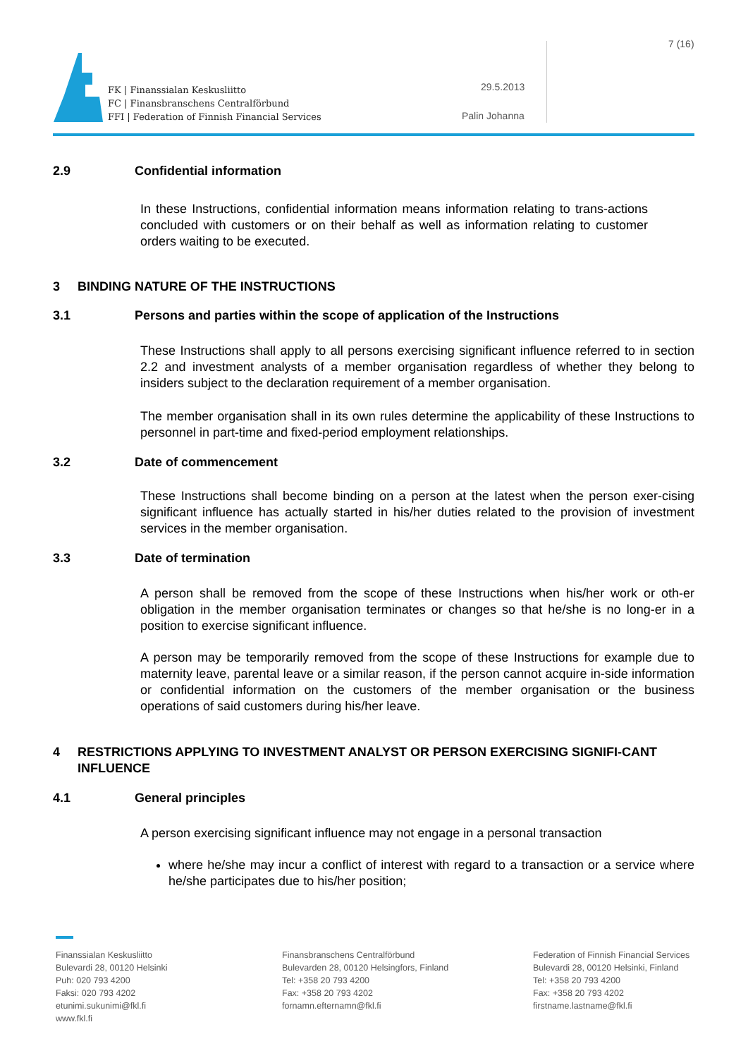FK | Finanssialan Keskusliitto
FC | Finansbranschens Centralförbund
FFI | Federation of Finnish Financial Services
7 (16)
29.5.2013
Palin Johanna
2.9 Confidential information
In these Instructions, confidential information means information relating to trans-actions concluded with customers or on their behalf as well as information relating to customer orders waiting to be executed.
3 BINDING NATURE OF THE INSTRUCTIONS
3.1 Persons and parties within the scope of application of the Instructions
These Instructions shall apply to all persons exercising significant influence referred to in section 2.2 and investment analysts of a member organisation regardless of whether they belong to insiders subject to the declaration requirement of a member organisation.
The member organisation shall in its own rules determine the applicability of these Instructions to personnel in part-time and fixed-period employment relationships.
3.2 Date of commencement
These Instructions shall become binding on a person at the latest when the person exer-cising significant influence has actually started in his/her duties related to the provision of investment services in the member organisation.
3.3 Date of termination
A person shall be removed from the scope of these Instructions when his/her work or oth-er obligation in the member organisation terminates or changes so that he/she is no long-er in a position to exercise significant influence.
A person may be temporarily removed from the scope of these Instructions for example due to maternity leave, parental leave or a similar reason, if the person cannot acquire in-side information or confidential information on the customers of the member organisation or the business operations of said customers during his/her leave.
4 RESTRICTIONS APPLYING TO INVESTMENT ANALYST OR PERSON EXERCISING SIGNIFI-CANT INFLUENCE
4.1 General principles
A person exercising significant influence may not engage in a personal transaction
where he/she may incur a conflict of interest with regard to a transaction or a service where he/she participates due to his/her position;
Finanssialan Keskusliitto
Bulevardi 28, 00120 Helsinki
Puh: 020 793 4200
Faksi: 020 793 4202
etunimi.sukunimi@fkl.fi
www.fkl.fi
Finansbranschens Centralförbund
Bulevarden 28, 00120 Helsingfors, Finland
Tel: +358 20 793 4200
Fax: +358 20 793 4202
fornamn.efternamn@fkl.fi
Federation of Finnish Financial Services
Bulevardi 28, 00120 Helsinki, Finland
Tel: +358 20 793 4200
Fax: +358 20 793 4202
firstname.lastname@fkl.fi